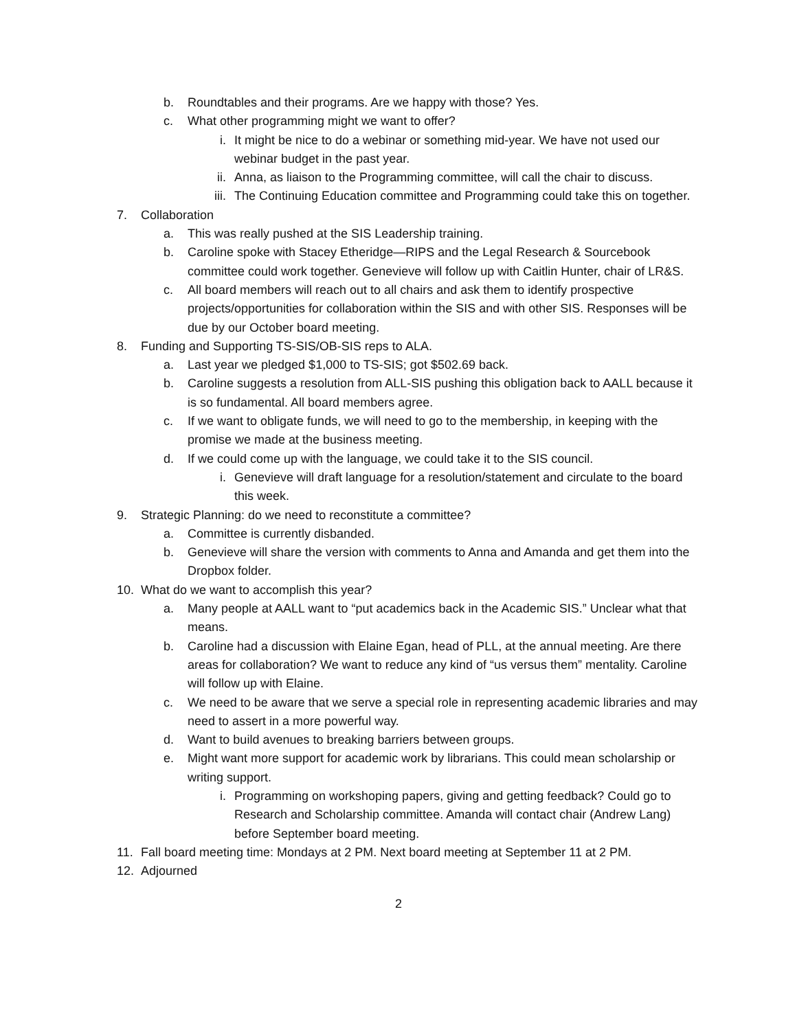b. Roundtables and their programs. Are we happy with those? Yes.
c. What other programming might we want to offer?
i. It might be nice to do a webinar or something mid-year. We have not used our webinar budget in the past year.
ii. Anna, as liaison to the Programming committee, will call the chair to discuss.
iii. The Continuing Education committee and Programming could take this on together.
7. Collaboration
a. This was really pushed at the SIS Leadership training.
b. Caroline spoke with Stacey Etheridge—RIPS and the Legal Research & Sourcebook committee could work together. Genevieve will follow up with Caitlin Hunter, chair of LR&S.
c. All board members will reach out to all chairs and ask them to identify prospective projects/opportunities for collaboration within the SIS and with other SIS. Responses will be due by our October board meeting.
8. Funding and Supporting TS-SIS/OB-SIS reps to ALA.
a. Last year we pledged $1,000 to TS-SIS; got $502.69 back.
b. Caroline suggests a resolution from ALL-SIS pushing this obligation back to AALL because it is so fundamental. All board members agree.
c. If we want to obligate funds, we will need to go to the membership, in keeping with the promise we made at the business meeting.
d. If we could come up with the language, we could take it to the SIS council.
i. Genevieve will draft language for a resolution/statement and circulate to the board this week.
9. Strategic Planning: do we need to reconstitute a committee?
a. Committee is currently disbanded.
b. Genevieve will share the version with comments to Anna and Amanda and get them into the Dropbox folder.
10. What do we want to accomplish this year?
a. Many people at AALL want to “put academics back in the Academic SIS.” Unclear what that means.
b. Caroline had a discussion with Elaine Egan, head of PLL, at the annual meeting. Are there areas for collaboration? We want to reduce any kind of “us versus them” mentality. Caroline will follow up with Elaine.
c. We need to be aware that we serve a special role in representing academic libraries and may need to assert in a more powerful way.
d. Want to build avenues to breaking barriers between groups.
e. Might want more support for academic work by librarians. This could mean scholarship or writing support.
i. Programming on workshoping papers, giving and getting feedback? Could go to Research and Scholarship committee. Amanda will contact chair (Andrew Lang) before September board meeting.
11. Fall board meeting time: Mondays at 2 PM. Next board meeting at September 11 at 2 PM.
12. Adjourned
2